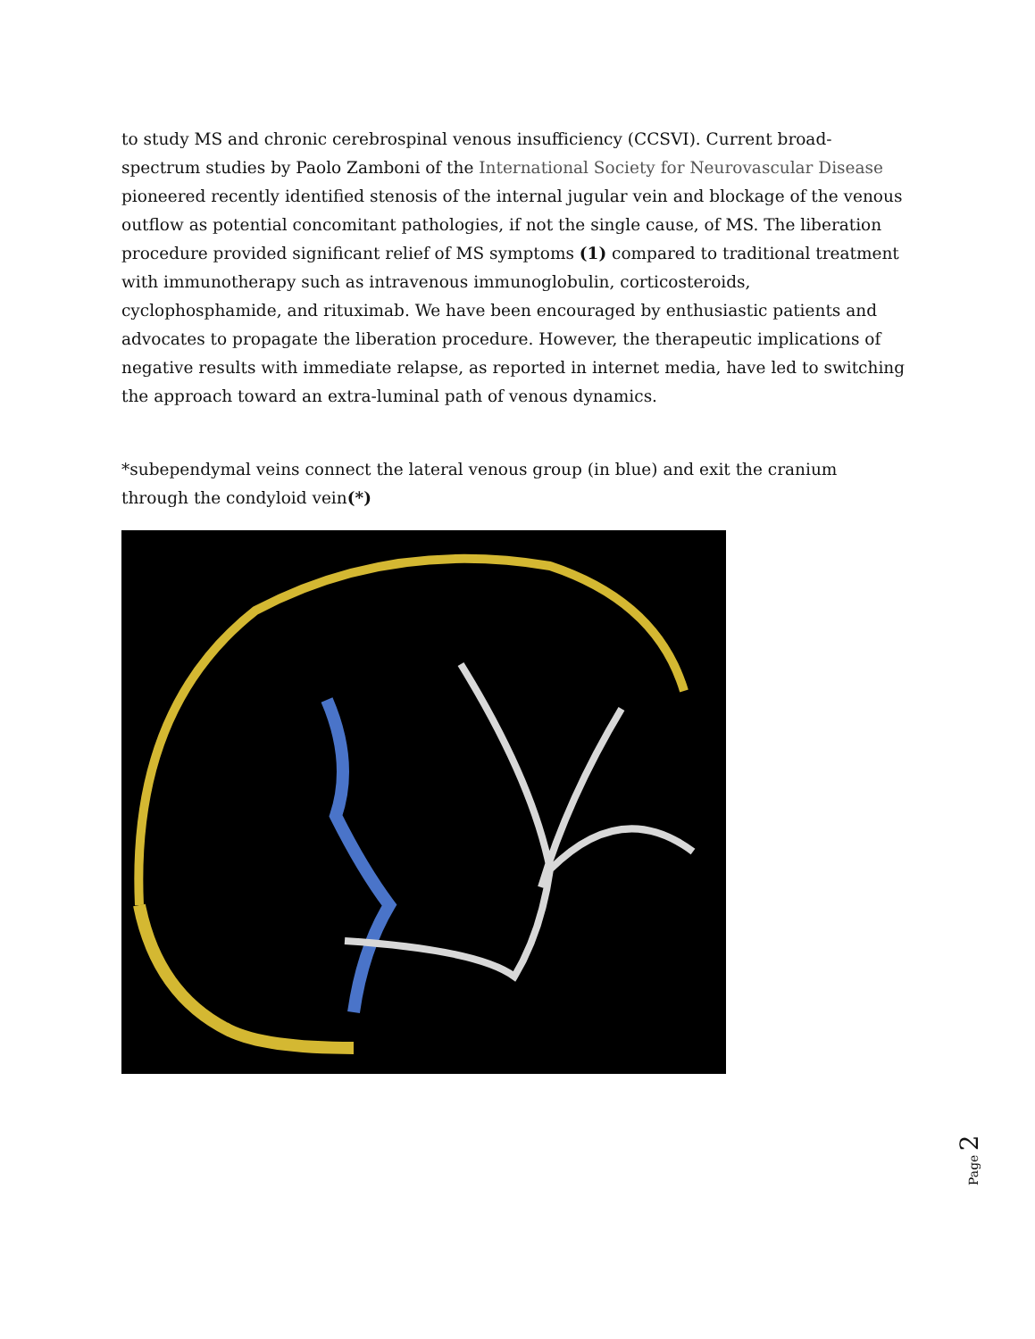to study MS and chronic cerebrospinal venous insufficiency (CCSVI). Current broad-spectrum studies by Paolo Zamboni of the International Society for Neurovascular Disease pioneered recently identified stenosis of the internal jugular vein and blockage of the venous outflow as potential concomitant pathologies, if not the single cause, of MS. The liberation procedure provided significant relief of MS symptoms (1) compared to traditional treatment with immunotherapy such as intravenous immunoglobulin, corticosteroids, cyclophosphamide, and rituximab. We have been encouraged by enthusiastic patients and advocates to propagate the liberation procedure. However, the therapeutic implications of negative results with immediate relapse, as reported in internet media, have led to switching the approach toward an extra-luminal path of venous dynamics.
*subependymal veins connect the lateral venous group (in blue) and exit the cranium through the condyloid vein(*)
Page 2